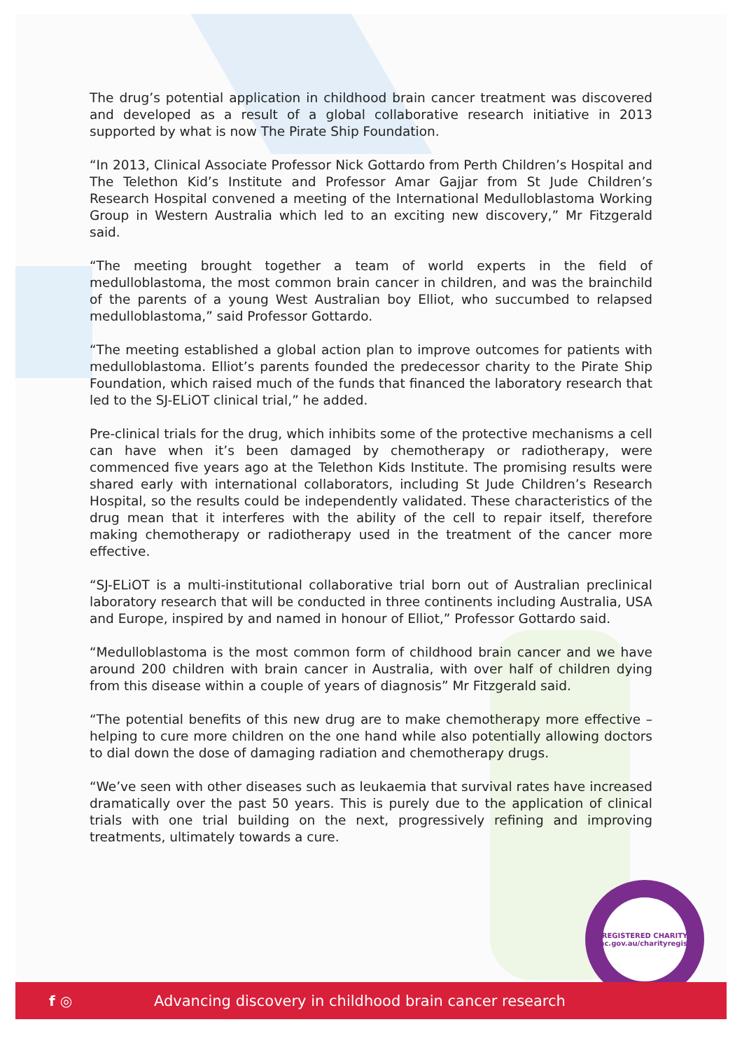The drug’s potential application in childhood brain cancer treatment was discovered and developed as a result of a global collaborative research initiative in 2013 supported by what is now The Pirate Ship Foundation.
“In 2013, Clinical Associate Professor Nick Gottardo from Perth Children’s Hospital and The Telethon Kid’s Institute and Professor Amar Gajjar from St Jude Children’s Research Hospital convened a meeting of the International Medulloblastoma Working Group in Western Australia which led to an exciting new discovery,” Mr Fitzgerald said.
“The meeting brought together a team of world experts in the field of medulloblastoma, the most common brain cancer in children, and was the brainchild of the parents of a young West Australian boy Elliot, who succumbed to relapsed medulloblastoma,” said Professor Gottardo.
“The meeting established a global action plan to improve outcomes for patients with medulloblastoma. Elliot’s parents founded the predecessor charity to the Pirate Ship Foundation, which raised much of the funds that financed the laboratory research that led to the SJ-ELiOT clinical trial,” he added.
Pre-clinical trials for the drug, which inhibits some of the protective mechanisms a cell can have when it’s been damaged by chemotherapy or radiotherapy, were commenced five years ago at the Telethon Kids Institute. The promising results were shared early with international collaborators, including St Jude Children’s Research Hospital, so the results could be independently validated. These characteristics of the drug mean that it interferes with the ability of the cell to repair itself, therefore making chemotherapy or radiotherapy used in the treatment of the cancer more effective.
“SJ-ELiOT is a multi-institutional collaborative trial born out of Australian preclinical laboratory research that will be conducted in three continents including Australia, USA and Europe, inspired by and named in honour of Elliot,” Professor Gottardo said.
“Medulloblastoma is the most common form of childhood brain cancer and we have around 200 children with brain cancer in Australia, with over half of children dying from this disease within a couple of years of diagnosis” Mr Fitzgerald said.
“The potential benefits of this new drug are to make chemotherapy more effective – helping to cure more children on the one hand while also potentially allowing doctors to dial down the dose of damaging radiation and chemotherapy drugs.
“We’ve seen with other diseases such as leukaemia that survival rates have increased dramatically over the past 50 years. This is purely due to the application of clinical trials with one trial building on the next, progressively refining and improving treatments, ultimately towards a cure.
REGISTERED CHARITY
acnc.gov.au/charityregister
f ◎ Advancing discovery in childhood brain cancer research